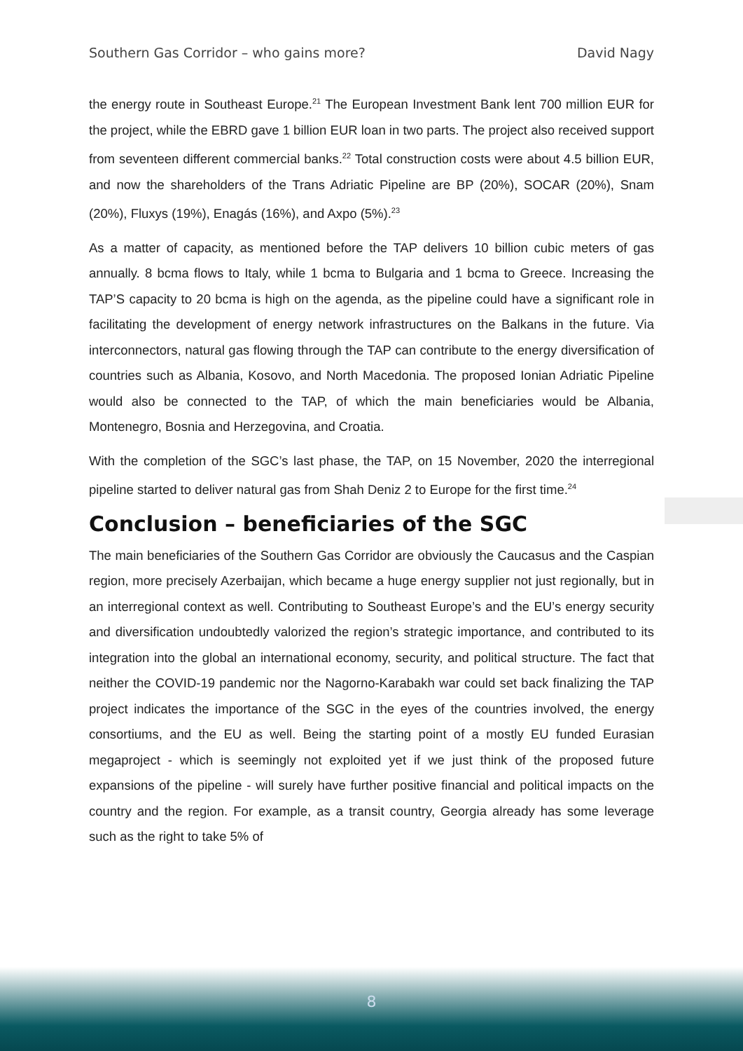Southern Gas Corridor – who gains more? David Nagy
the energy route in Southeast Europe.<sup>21</sup> The European Investment Bank lent 700 million EUR for the project, while the EBRD gave 1 billion EUR loan in two parts. The project also received support from seventeen different commercial banks.<sup>22</sup> Total construction costs were about 4.5 billion EUR, and now the shareholders of the Trans Adriatic Pipeline are BP (20%), SOCAR (20%), Snam (20%), Fluxys (19%), Enagás (16%), and Axpo (5%).<sup>23</sup>
As a matter of capacity, as mentioned before the TAP delivers 10 billion cubic meters of gas annually. 8 bcma flows to Italy, while 1 bcma to Bulgaria and 1 bcma to Greece. Increasing the TAP’S capacity to 20 bcma is high on the agenda, as the pipeline could have a significant role in facilitating the development of energy network infrastructures on the Balkans in the future. Via interconnectors, natural gas flowing through the TAP can contribute to the energy diversification of countries such as Albania, Kosovo, and North Macedonia. The proposed Ionian Adriatic Pipeline would also be connected to the TAP, of which the main beneficiaries would be Albania, Montenegro, Bosnia and Herzegovina, and Croatia.
With the completion of the SGC’s last phase, the TAP, on 15 November, 2020 the interregional pipeline started to deliver natural gas from Shah Deniz 2 to Europe for the first time.<sup>24</sup>
Conclusion – beneficiaries of the SGC
The main beneficiaries of the Southern Gas Corridor are obviously the Caucasus and the Caspian region, more precisely Azerbaijan, which became a huge energy supplier not just regionally, but in an interregional context as well. Contributing to Southeast Europe’s and the EU’s energy security and diversification undoubtedly valorized the region’s strategic importance, and contributed to its integration into the global an international economy, security, and political structure. The fact that neither the COVID-19 pandemic nor the Nagorno-Karabakh war could set back finalizing the TAP project indicates the importance of the SGC in the eyes of the countries involved, the energy consortiums, and the EU as well. Being the starting point of a mostly EU funded Eurasian megaproject - which is seemingly not exploited yet if we just think of the proposed future expansions of the pipeline - will surely have further positive financial and political impacts on the country and the region. For example, as a transit country, Georgia already has some leverage such as the right to take 5% of
8